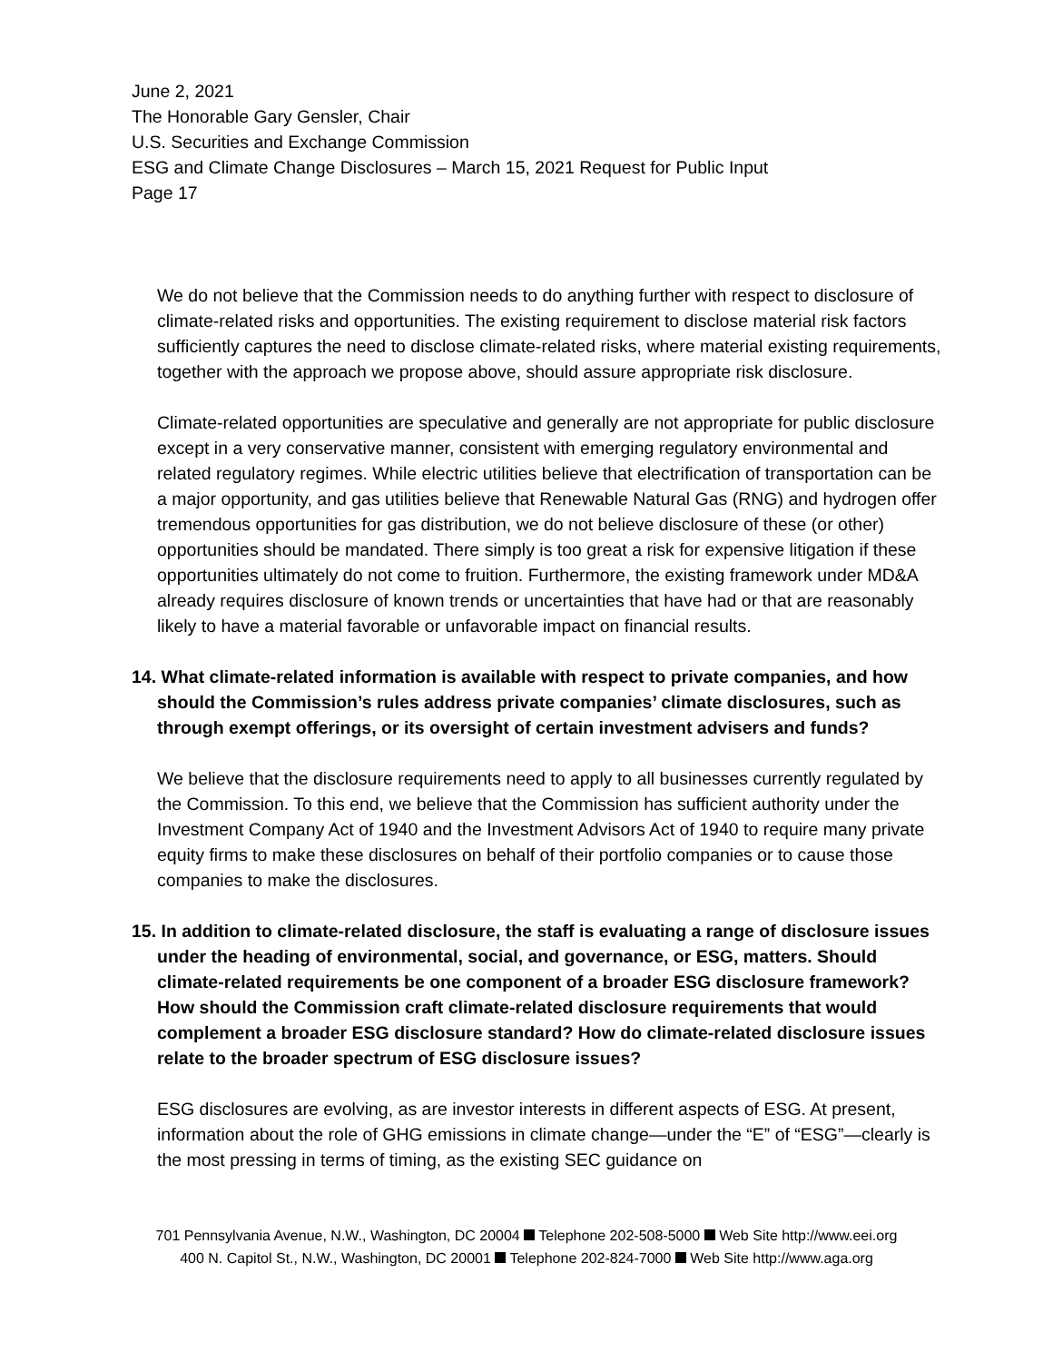June 2, 2021
The Honorable Gary Gensler, Chair
U.S. Securities and Exchange Commission
ESG and Climate Change Disclosures – March 15, 2021 Request for Public Input
Page 17
We do not believe that the Commission needs to do anything further with respect to disclosure of climate-related risks and opportunities. The existing requirement to disclose material risk factors sufficiently captures the need to disclose climate-related risks, where material existing requirements, together with the approach we propose above, should assure appropriate risk disclosure.
Climate-related opportunities are speculative and generally are not appropriate for public disclosure except in a very conservative manner, consistent with emerging regulatory environmental and related regulatory regimes. While electric utilities believe that electrification of transportation can be a major opportunity, and gas utilities believe that Renewable Natural Gas (RNG) and hydrogen offer tremendous opportunities for gas distribution, we do not believe disclosure of these (or other) opportunities should be mandated. There simply is too great a risk for expensive litigation if these opportunities ultimately do not come to fruition. Furthermore, the existing framework under MD&A already requires disclosure of known trends or uncertainties that have had or that are reasonably likely to have a material favorable or unfavorable impact on financial results.
14. What climate-related information is available with respect to private companies, and how should the Commission’s rules address private companies’ climate disclosures, such as through exempt offerings, or its oversight of certain investment advisers and funds?
We believe that the disclosure requirements need to apply to all businesses currently regulated by the Commission. To this end, we believe that the Commission has sufficient authority under the Investment Company Act of 1940 and the Investment Advisors Act of 1940 to require many private equity firms to make these disclosures on behalf of their portfolio companies or to cause those companies to make the disclosures.
15. In addition to climate-related disclosure, the staff is evaluating a range of disclosure issues under the heading of environmental, social, and governance, or ESG, matters. Should climate-related requirements be one component of a broader ESG disclosure framework? How should the Commission craft climate-related disclosure requirements that would complement a broader ESG disclosure standard? How do climate-related disclosure issues relate to the broader spectrum of ESG disclosure issues?
ESG disclosures are evolving, as are investor interests in different aspects of ESG. At present, information about the role of GHG emissions in climate change—under the “E” of “ESG”—clearly is the most pressing in terms of timing, as the existing SEC guidance on
701 Pennsylvania Avenue, N.W., Washington, DC 20004 Telephone 202-508-5000 Web Site http://www.eei.org
400 N. Capitol St., N.W., Washington, DC 20001 Telephone 202-824-7000 Web Site http://www.aga.org